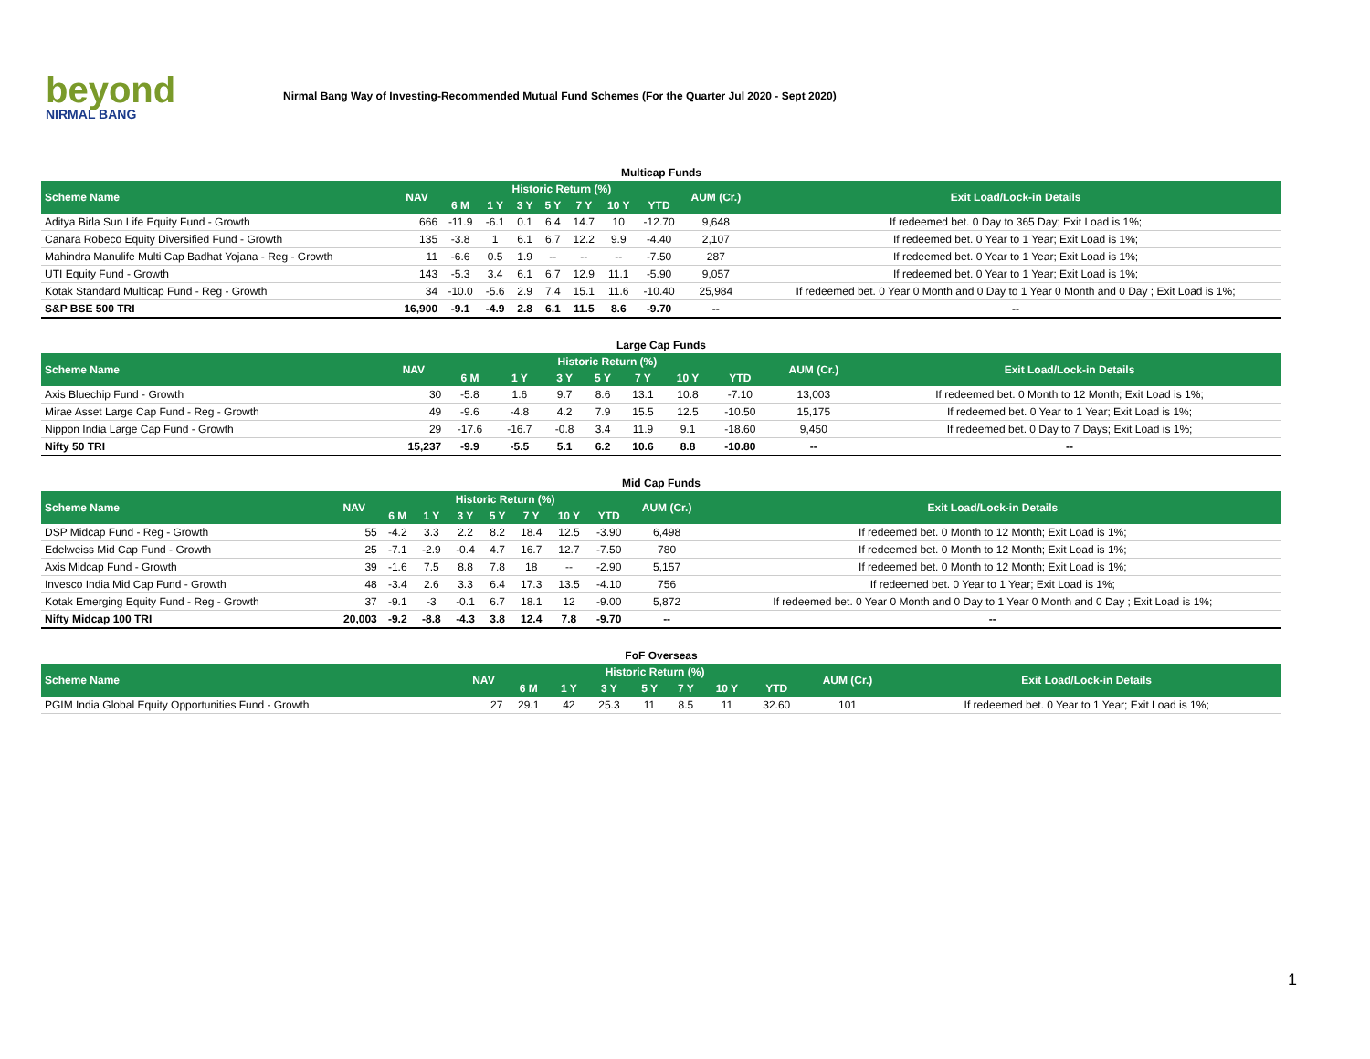beyond
NIRMAL BANG
Nirmal Bang Way of Investing-Recommended Mutual Fund Schemes (For the Quarter Jul 2020 - Sept 2020)
| Multicap Funds | | | | | | | | | | |
| Scheme Name | NAV | Historic Return (%) | | | | | | | AUM (Cr.) | Exit Load/Lock-in Details |
| | | 6 M | 1 Y | 3 Y | 5 Y | 7 Y | 10 Y | YTD | | |
| Aditya Birla Sun Life Equity Fund - Growth | 666 | -11.9 | -6.1 | 0.1 | 6.4 | 14.7 | 10 | -12.70 | 9,648 | If redeemed bet. 0 Day to 365 Day; Exit Load is 1%; |
| Canara Robeco Equity Diversified Fund - Growth | 135 | -3.8 | 1 | 6.1 | 6.7 | 12.2 | 9.9 | -4.40 | 2,107 | If redeemed bet. 0 Year to 1 Year; Exit Load is 1%; |
| Mahindra Manulife Multi Cap Badhat Yojana - Reg - Growth | 11 | -6.6 | 0.5 | 1.9 | -- | -- | -- | -7.50 | 287 | If redeemed bet. 0 Year to 1 Year; Exit Load is 1%; |
| UTI Equity Fund - Growth | 143 | -5.3 | 3.4 | 6.1 | 6.7 | 12.9 | 11.1 | -5.90 | 9,057 | If redeemed bet. 0 Year to 1 Year; Exit Load is 1%; |
| Kotak Standard Multicap Fund - Reg - Growth | 34 | -10.0 | -5.6 | 2.9 | 7.4 | 15.1 | 11.6 | -10.40 | 25,984 | If redeemed bet. 0 Year 0 Month and 0 Day to 1 Year 0 Month and 0 Day ; Exit Load is 1%; |
| S&P BSE 500 TRI | 16,900 | -9.1 | -4.9 | 2.8 | 6.1 | 11.5 | 8.6 | -9.70 | -- | -- |
| Large Cap Funds | | | | | | | | | | |
| Scheme Name | NAV | Historic Return (%) | | | | | | | AUM (Cr.) | Exit Load/Lock-in Details |
| | | 6 M | 1 Y | 3 Y | 5 Y | 7 Y | 10 Y | YTD | | |
| Axis Bluechip Fund - Growth | 30 | -5.8 | 1.6 | 9.7 | 8.6 | 13.1 | 10.8 | -7.10 | 13,003 | If redeemed bet. 0 Month to 12 Month; Exit Load is 1%; |
| Mirae Asset Large Cap Fund - Reg - Growth | 49 | -9.6 | -4.8 | 4.2 | 7.9 | 15.5 | 12.5 | -10.50 | 15,175 | If redeemed bet. 0 Year to 1 Year; Exit Load is 1%; |
| Nippon India Large Cap Fund - Growth | 29 | -17.6 | -16.7 | -0.8 | 3.4 | 11.9 | 9.1 | -18.60 | 9,450 | If redeemed bet. 0 Day to 7 Days; Exit Load is 1%; |
| Nifty 50 TRI | 15,237 | -9.9 | -5.5 | 5.1 | 6.2 | 10.6 | 8.8 | -10.80 | -- | -- |
| Mid Cap Funds | | | | | | | | | | |
| Scheme Name | NAV | Historic Return (%) | | | | | | | AUM (Cr.) | Exit Load/Lock-in Details |
| | | 6 M | 1 Y | 3 Y | 5 Y | 7 Y | 10 Y | YTD | | |
| DSP Midcap Fund - Reg - Growth | 55 | -4.2 | 3.3 | 2.2 | 8.2 | 18.4 | 12.5 | -3.90 | 6,498 | If redeemed bet. 0 Month to 12 Month; Exit Load is 1%; |
| Edelweiss Mid Cap Fund - Growth | 25 | -7.1 | -2.9 | -0.4 | 4.7 | 16.7 | 12.7 | -7.50 | 780 | If redeemed bet. 0 Month to 12 Month; Exit Load is 1%; |
| Axis Midcap Fund - Growth | 39 | -1.6 | 7.5 | 8.8 | 7.8 | 18 | -- | -2.90 | 5,157 | If redeemed bet. 0 Month to 12 Month; Exit Load is 1%; |
| Invesco India Mid Cap Fund - Growth | 48 | -3.4 | 2.6 | 3.3 | 6.4 | 17.3 | 13.5 | -4.10 | 756 | If redeemed bet. 0 Year to 1 Year; Exit Load is 1%; |
| Kotak Emerging Equity Fund - Reg - Growth | 37 | -9.1 | -3 | -0.1 | 6.7 | 18.1 | 12 | -9.00 | 5,872 | If redeemed bet. 0 Year 0 Month and 0 Day to 1 Year 0 Month and 0 Day ; Exit Load is 1%; |
| Nifty Midcap 100 TRI | 20,003 | -9.2 | -8.8 | -4.3 | 3.8 | 12.4 | 7.8 | -9.70 | -- | -- |
| FoF Overseas | | | | | | | | | | |
| Scheme Name | NAV | Historic Return (%) | | | | | | | AUM (Cr.) | Exit Load/Lock-in Details |
| | | 6 M | 1 Y | 3 Y | 5 Y | 7 Y | 10 Y | YTD | | |
| PGIM India Global Equity Opportunities Fund - Growth | 27 | 29.1 | 42 | 25.3 | 11 | 8.5 | 11 | 32.60 | 101 | If redeemed bet. 0 Year to 1 Year; Exit Load is 1%; |
1